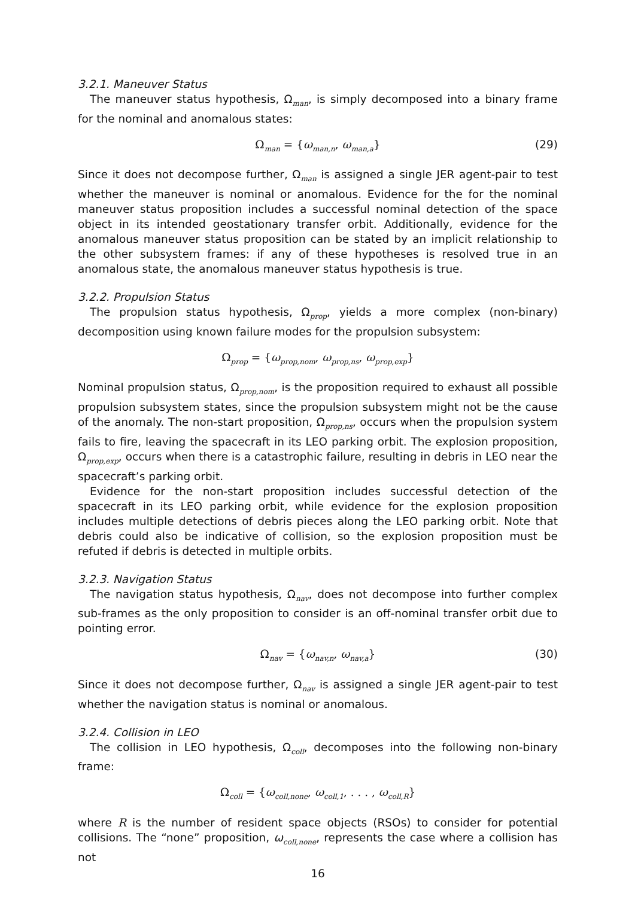3.2.1. Maneuver Status
The maneuver status hypothesis, Ω<sub>man</sub>, is simply decomposed into a binary frame for the nominal and anomalous states:
Ω<sub>man</sub> = {ω<sub>man,n</sub>, ω<sub>man,a</sub>} (29)
Since it does not decompose further, Ω<sub>man</sub> is assigned a single JER agent-pair to test whether the maneuver is nominal or anomalous. Evidence for the for the nominal maneuver status proposition includes a successful nominal detection of the space object in its intended geostationary transfer orbit. Additionally, evidence for the anomalous maneuver status proposition can be stated by an implicit relationship to the other subsystem frames: if any of these hypotheses is resolved true in an anomalous state, the anomalous maneuver status hypothesis is true.
3.2.2. Propulsion Status
The propulsion status hypothesis, Ω<sub>prop</sub>, yields a more complex (non-binary) decomposition using known failure modes for the propulsion subsystem:
Ω<sub>prop</sub> = {ω<sub>prop,nom</sub>, ω<sub>prop,ns</sub>, ω<sub>prop,exp</sub>}
Nominal propulsion status, Ω<sub>prop,nom</sub>, is the proposition required to exhaust all possible propulsion subsystem states, since the propulsion subsystem might not be the cause of the anomaly. The non-start proposition, Ω<sub>prop,ns</sub>, occurs when the propulsion system fails to fire, leaving the spacecraft in its LEO parking orbit. The explosion proposition, Ω<sub>prop,exp</sub>, occurs when there is a catastrophic failure, resulting in debris in LEO near the spacecraft’s parking orbit.
Evidence for the non-start proposition includes successful detection of the spacecraft in its LEO parking orbit, while evidence for the explosion proposition includes multiple detections of debris pieces along the LEO parking orbit. Note that debris could also be indicative of collision, so the explosion proposition must be refuted if debris is detected in multiple orbits.
3.2.3. Navigation Status
The navigation status hypothesis, Ω<sub>nav</sub>, does not decompose into further complex sub-frames as the only proposition to consider is an off-nominal transfer orbit due to pointing error.
Ω<sub>nav</sub> = {ω<sub>nav,n</sub>, ω<sub>nav,a</sub>} (30)
Since it does not decompose further, Ω<sub>nav</sub> is assigned a single JER agent-pair to test whether the navigation status is nominal or anomalous.
3.2.4. Collision in LEO
The collision in LEO hypothesis, Ω<sub>coll</sub>, decomposes into the following non-binary frame:
Ω<sub>coll</sub> = {ω<sub>coll,none</sub>, ω<sub>coll,1</sub>, . . . , ω<sub>coll,R</sub>}
where R is the number of resident space objects (RSOs) to consider for potential collisions. The “none” proposition, ω<sub>coll,none</sub>, represents the case where a collision has not
16